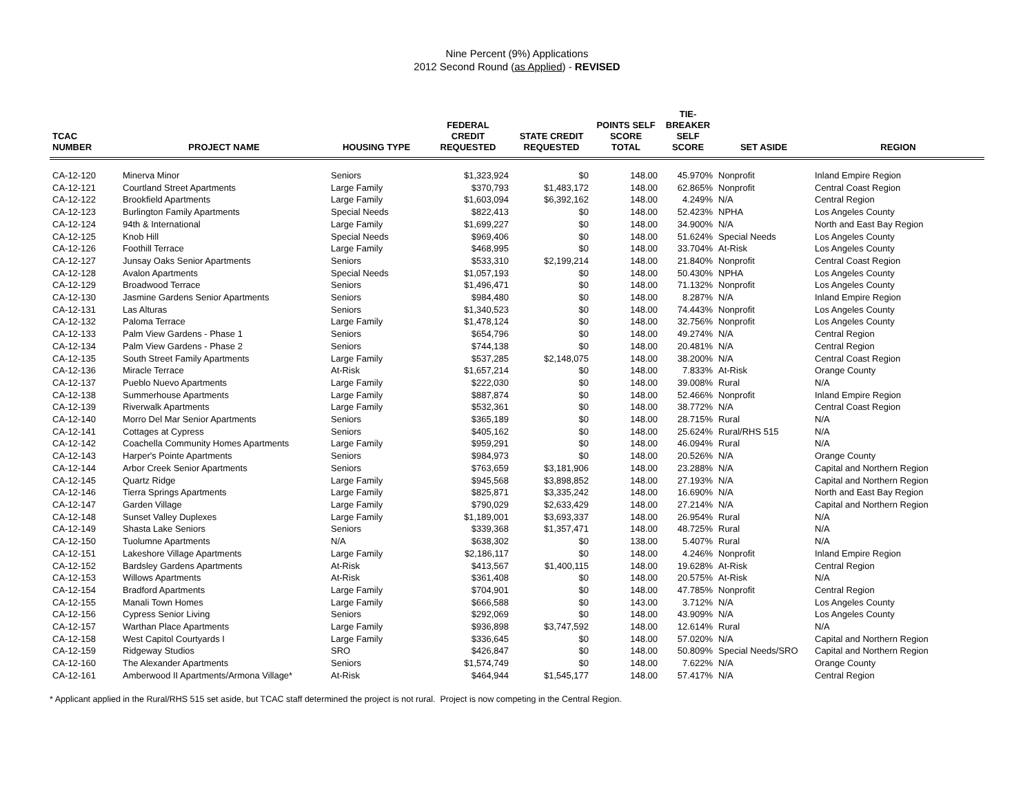Nine Percent (9%) Applications
2012 Second Round (as Applied) - REVISED
| TCAC NUMBER | PROJECT NAME | HOUSING TYPE | FEDERAL CREDIT REQUESTED | STATE CREDIT REQUESTED | POINTS SELF SCORE TOTAL | TIE-BREAKER SELF SCORE | SET ASIDE | REGION |
| --- | --- | --- | --- | --- | --- | --- | --- | --- |
| CA-12-120 | Minerva Minor | Seniors | $1,323,924 | $0 | 148.00 | 45.970% | Nonprofit | Inland Empire Region |
| CA-12-121 | Courtland Street Apartments | Large Family | $370,793 | $1,483,172 | 148.00 | 62.865% | Nonprofit | Central Coast Region |
| CA-12-122 | Brookfield Apartments | Large Family | $1,603,094 | $6,392,162 | 148.00 | 4.249% | N/A | Central Region |
| CA-12-123 | Burlington Family Apartments | Special Needs | $822,413 | $0 | 148.00 | 52.423% | NPHA | Los Angeles County |
| CA-12-124 | 94th & International | Large Family | $1,699,227 | $0 | 148.00 | 34.900% | N/A | North and East Bay Region |
| CA-12-125 | Knob Hill | Special Needs | $969,406 | $0 | 148.00 | 51.624% | Special Needs | Los Angeles County |
| CA-12-126 | Foothill Terrace | Large Family | $468,995 | $0 | 148.00 | 33.704% | At-Risk | Los Angeles County |
| CA-12-127 | Junsay Oaks Senior Apartments | Seniors | $533,310 | $2,199,214 | 148.00 | 21.840% | Nonprofit | Central Coast Region |
| CA-12-128 | Avalon Apartments | Special Needs | $1,057,193 | $0 | 148.00 | 50.430% | NPHA | Los Angeles County |
| CA-12-129 | Broadwood Terrace | Seniors | $1,496,471 | $0 | 148.00 | 71.132% | Nonprofit | Los Angeles County |
| CA-12-130 | Jasmine Gardens Senior Apartments | Seniors | $984,480 | $0 | 148.00 | 8.287% | N/A | Inland Empire Region |
| CA-12-131 | Las Alturas | Seniors | $1,340,523 | $0 | 148.00 | 74.443% | Nonprofit | Los Angeles County |
| CA-12-132 | Paloma Terrace | Large Family | $1,478,124 | $0 | 148.00 | 32.756% | Nonprofit | Los Angeles County |
| CA-12-133 | Palm View Gardens - Phase 1 | Seniors | $654,796 | $0 | 148.00 | 49.274% | N/A | Central Region |
| CA-12-134 | Palm View Gardens - Phase 2 | Seniors | $744,138 | $0 | 148.00 | 20.481% | N/A | Central Region |
| CA-12-135 | South Street Family Apartments | Large Family | $537,285 | $2,148,075 | 148.00 | 38.200% | N/A | Central Coast Region |
| CA-12-136 | Miracle Terrace | At-Risk | $1,657,214 | $0 | 148.00 | 7.833% | At-Risk | Orange County |
| CA-12-137 | Pueblo Nuevo Apartments | Large Family | $222,030 | $0 | 148.00 | 39.008% | Rural | N/A |
| CA-12-138 | Summerhouse Apartments | Large Family | $887,874 | $0 | 148.00 | 52.466% | Nonprofit | Inland Empire Region |
| CA-12-139 | Riverwalk Apartments | Large Family | $532,361 | $0 | 148.00 | 38.772% | N/A | Central Coast Region |
| CA-12-140 | Morro Del Mar Senior Apartments | Seniors | $365,189 | $0 | 148.00 | 28.715% | Rural | N/A |
| CA-12-141 | Cottages at Cypress | Seniors | $405,162 | $0 | 148.00 | 25.624% | Rural/RHS 515 | N/A |
| CA-12-142 | Coachella Community Homes Apartments | Large Family | $959,291 | $0 | 148.00 | 46.094% | Rural | N/A |
| CA-12-143 | Harper's Pointe Apartments | Seniors | $984,973 | $0 | 148.00 | 20.526% | N/A | Orange County |
| CA-12-144 | Arbor Creek Senior Apartments | Seniors | $763,659 | $3,181,906 | 148.00 | 23.288% | N/A | Capital and Northern Region |
| CA-12-145 | Quartz Ridge | Large Family | $945,568 | $3,898,852 | 148.00 | 27.193% | N/A | Capital and Northern Region |
| CA-12-146 | Tierra Springs Apartments | Large Family | $825,871 | $3,335,242 | 148.00 | 16.690% | N/A | North and East Bay Region |
| CA-12-147 | Garden Village | Large Family | $790,029 | $2,633,429 | 148.00 | 27.214% | N/A | Capital and Northern Region |
| CA-12-148 | Sunset Valley Duplexes | Large Family | $1,189,001 | $3,693,337 | 148.00 | 26.954% | Rural | N/A |
| CA-12-149 | Shasta Lake Seniors | Seniors | $339,368 | $1,357,471 | 148.00 | 48.725% | Rural | N/A |
| CA-12-150 | Tuolumne Apartments | N/A | $638,302 | $0 | 138.00 | 5.407% | Rural | N/A |
| CA-12-151 | Lakeshore Village Apartments | Large Family | $2,186,117 | $0 | 148.00 | 4.246% | Nonprofit | Inland Empire Region |
| CA-12-152 | Bardsley Gardens Apartments | At-Risk | $413,567 | $1,400,115 | 148.00 | 19.628% | At-Risk | Central Region |
| CA-12-153 | Willows Apartments | At-Risk | $361,408 | $0 | 148.00 | 20.575% | At-Risk | N/A |
| CA-12-154 | Bradford Apartments | Large Family | $704,901 | $0 | 148.00 | 47.785% | Nonprofit | Central Region |
| CA-12-155 | Manali Town Homes | Large Family | $666,588 | $0 | 143.00 | 3.712% | N/A | Los Angeles County |
| CA-12-156 | Cypress Senior Living | Seniors | $292,069 | $0 | 148.00 | 43.909% | N/A | Los Angeles County |
| CA-12-157 | Warthan Place Apartments | Large Family | $936,898 | $3,747,592 | 148.00 | 12.614% | Rural | N/A |
| CA-12-158 | West Capitol Courtyards I | Large Family | $336,645 | $0 | 148.00 | 57.020% | N/A | Capital and Northern Region |
| CA-12-159 | Ridgeway Studios | SRO | $426,847 | $0 | 148.00 | 50.809% | Special Needs/SRO | Capital and Northern Region |
| CA-12-160 | The Alexander Apartments | Seniors | $1,574,749 | $0 | 148.00 | 7.622% | N/A | Orange County |
| CA-12-161 | Amberwood II Apartments/Armona Village* | At-Risk | $464,944 | $1,545,177 | 148.00 | 57.417% | N/A | Central Region |
* Applicant applied in the Rural/RHS 515 set aside, but TCAC staff determined the project is not rural. Project is now competing in the Central Region.